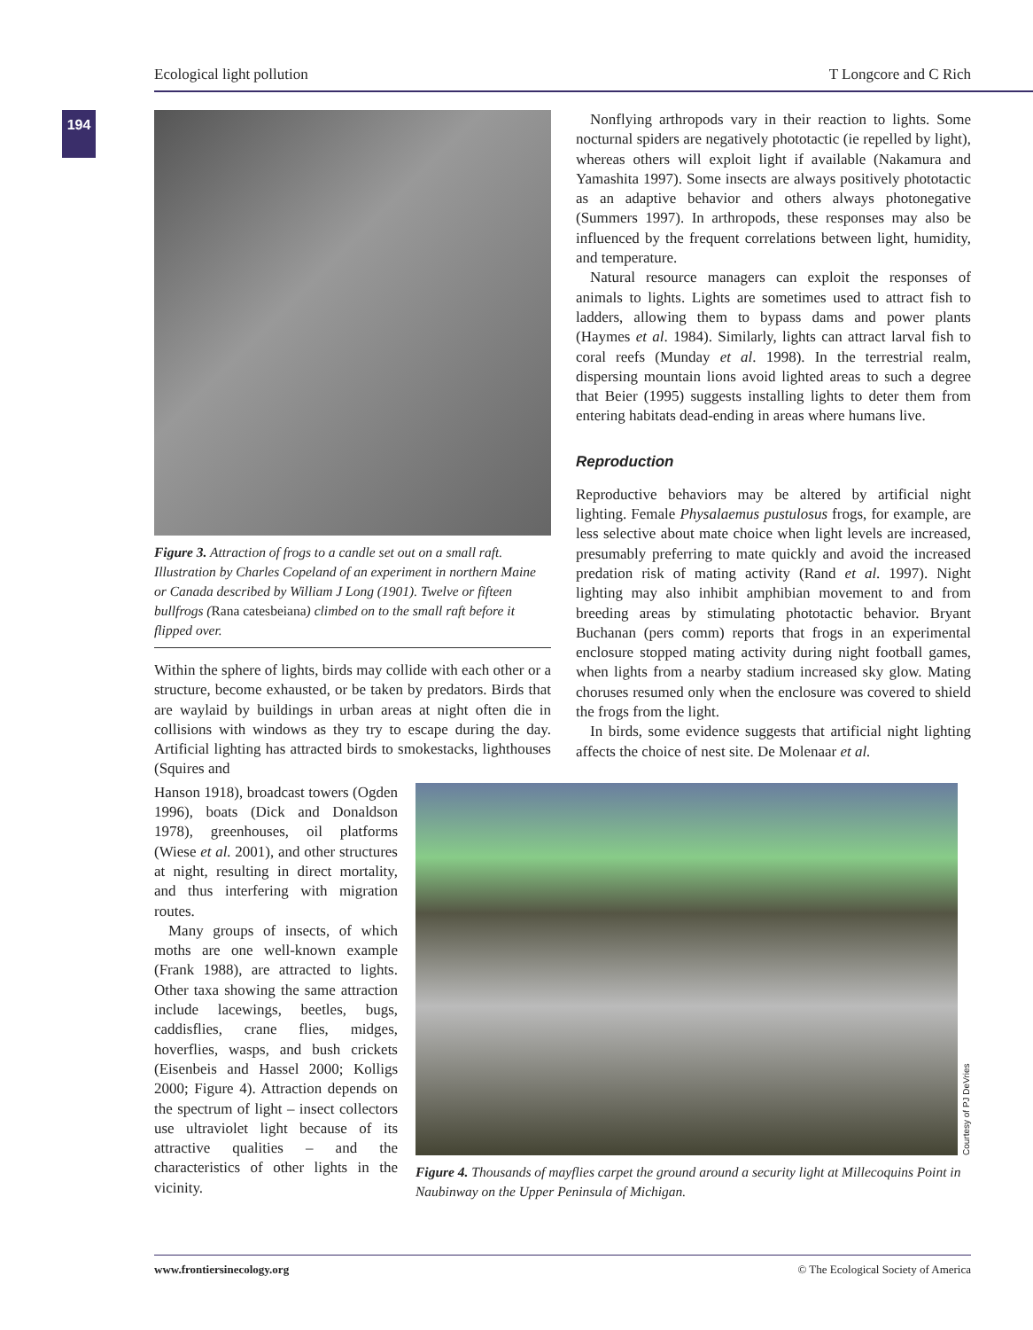Ecological light pollution T Longcore and C Rich
194
Figure 3. Attraction of frogs to a candle set out on a small raft. Illustration by Charles Copeland of an experiment in northern Maine or Canada described by William J Long (1901). Twelve or fifteen bullfrogs (Rana catesbeiana) climbed on to the small raft before it flipped over.
Within the sphere of lights, birds may collide with each other or a structure, become exhausted, or be taken by predators. Birds that are waylaid by buildings in urban areas at night often die in collisions with windows as they try to escape during the day. Artificial lighting has attracted birds to smokestacks, lighthouses (Squires and
Nonflying arthropods vary in their reaction to lights. Some nocturnal spiders are negatively phototactic (ie repelled by light), whereas others will exploit light if available (Nakamura and Yamashita 1997). Some insects are always positively phototactic as an adaptive behavior and others always photonegative (Summers 1997). In arthropods, these responses may also be influenced by the frequent correlations between light, humidity, and temperature.
Natural resource managers can exploit the responses of animals to lights. Lights are sometimes used to attract fish to ladders, allowing them to bypass dams and power plants (Haymes et al. 1984). Similarly, lights can attract larval fish to coral reefs (Munday et al. 1998). In the terrestrial realm, dispersing mountain lions avoid lighted areas to such a degree that Beier (1995) suggests installing lights to deter them from entering habitats dead-ending in areas where humans live.
Reproduction
Reproductive behaviors may be altered by artificial night lighting. Female Physalaemus pustulosus frogs, for example, are less selective about mate choice when light levels are increased, presumably preferring to mate quickly and avoid the increased predation risk of mating activity (Rand et al. 1997). Night lighting may also inhibit amphibian movement to and from breeding areas by stimulating phototactic behavior. Bryant Buchanan (pers comm) reports that frogs in an experimental enclosure stopped mating activity during night football games, when lights from a nearby stadium increased sky glow. Mating choruses resumed only when the enclosure was covered to shield the frogs from the light.
In birds, some evidence suggests that artificial night lighting affects the choice of nest site. De Molenaar et al.
Hanson 1918), broadcast towers (Ogden 1996), boats (Dick and Donaldson 1978), greenhouses, oil platforms (Wiese et al. 2001), and other structures at night, resulting in direct mortality, and thus interfering with migration routes.
Many groups of insects, of which moths are one well-known example (Frank 1988), are attracted to lights. Other taxa showing the same attraction include lacewings, beetles, bugs, caddisflies, crane flies, midges, hoverflies, wasps, and bush crickets (Eisenbeis and Hassel 2000; Kolligs 2000; Figure 4). Attraction depends on the spectrum of light – insect collectors use ultraviolet light because of its attractive qualities – and the characteristics of other lights in the vicinity.
Courtesy of PJ DeVries
Figure 4. Thousands of mayflies carpet the ground around a security light at Millecoquins Point in Naubinway on the Upper Peninsula of Michigan.
www.frontiersinecology.org © The Ecological Society of America